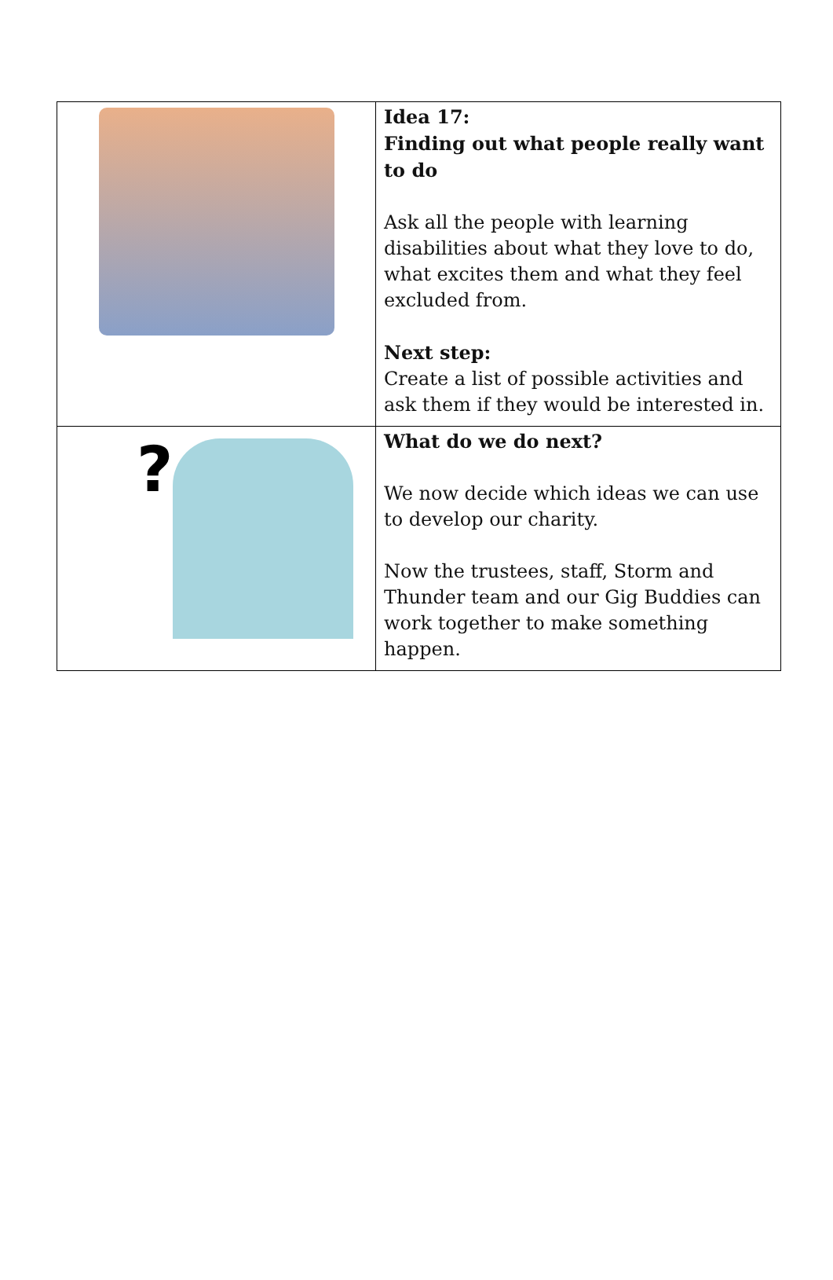| | Idea 17: Finding out what people really want to do Ask all the people with learning disabilities about what they love to do, what excites them and what they feel excluded from. Next step: Create a list of possible activities and ask them if they would be interested in. |
| ? | What do we do next? We now decide which ideas we can use to develop our charity. Now the trustees, staff, Storm and Thunder team and our Gig Buddies can work together to make something happen. |